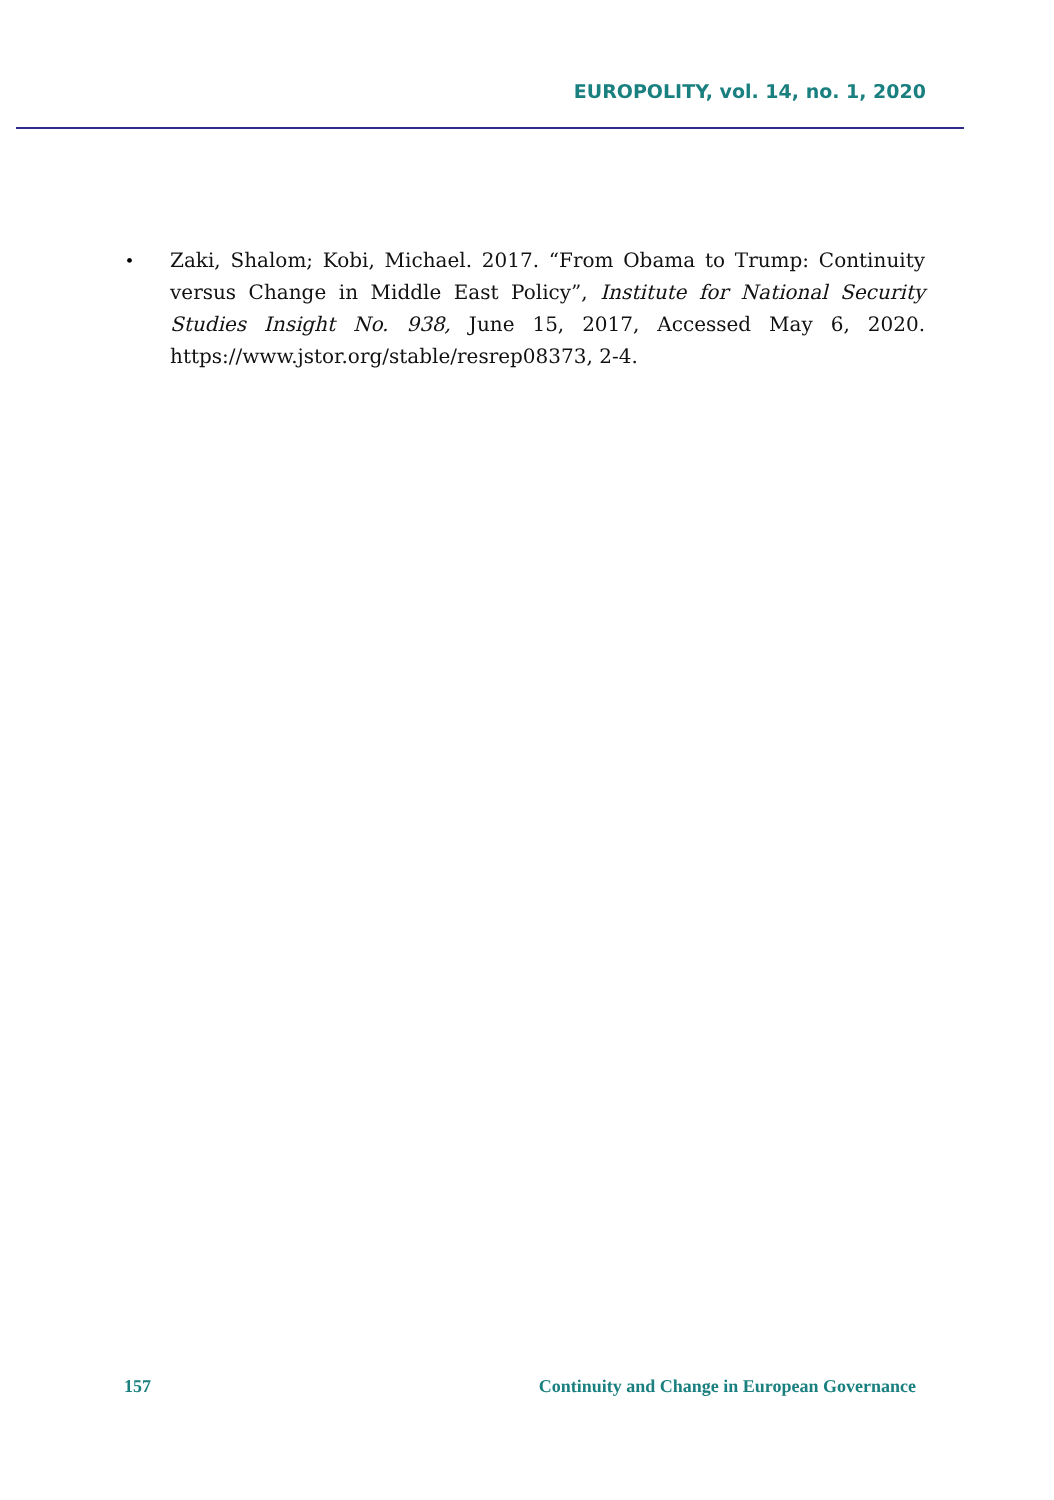EUROPOLITY, vol. 14, no. 1, 2020
•
Zaki, Shalom; Kobi, Michael. 2017. “From Obama to Trump: Continuity versus Change in Middle East Policy”, Institute for National Security Studies Insight No. 938, June 15, 2017, Accessed May 6, 2020. https://www.jstor.org/stable/resrep08373, 2-4.
157 Continuity and Change in European Governance